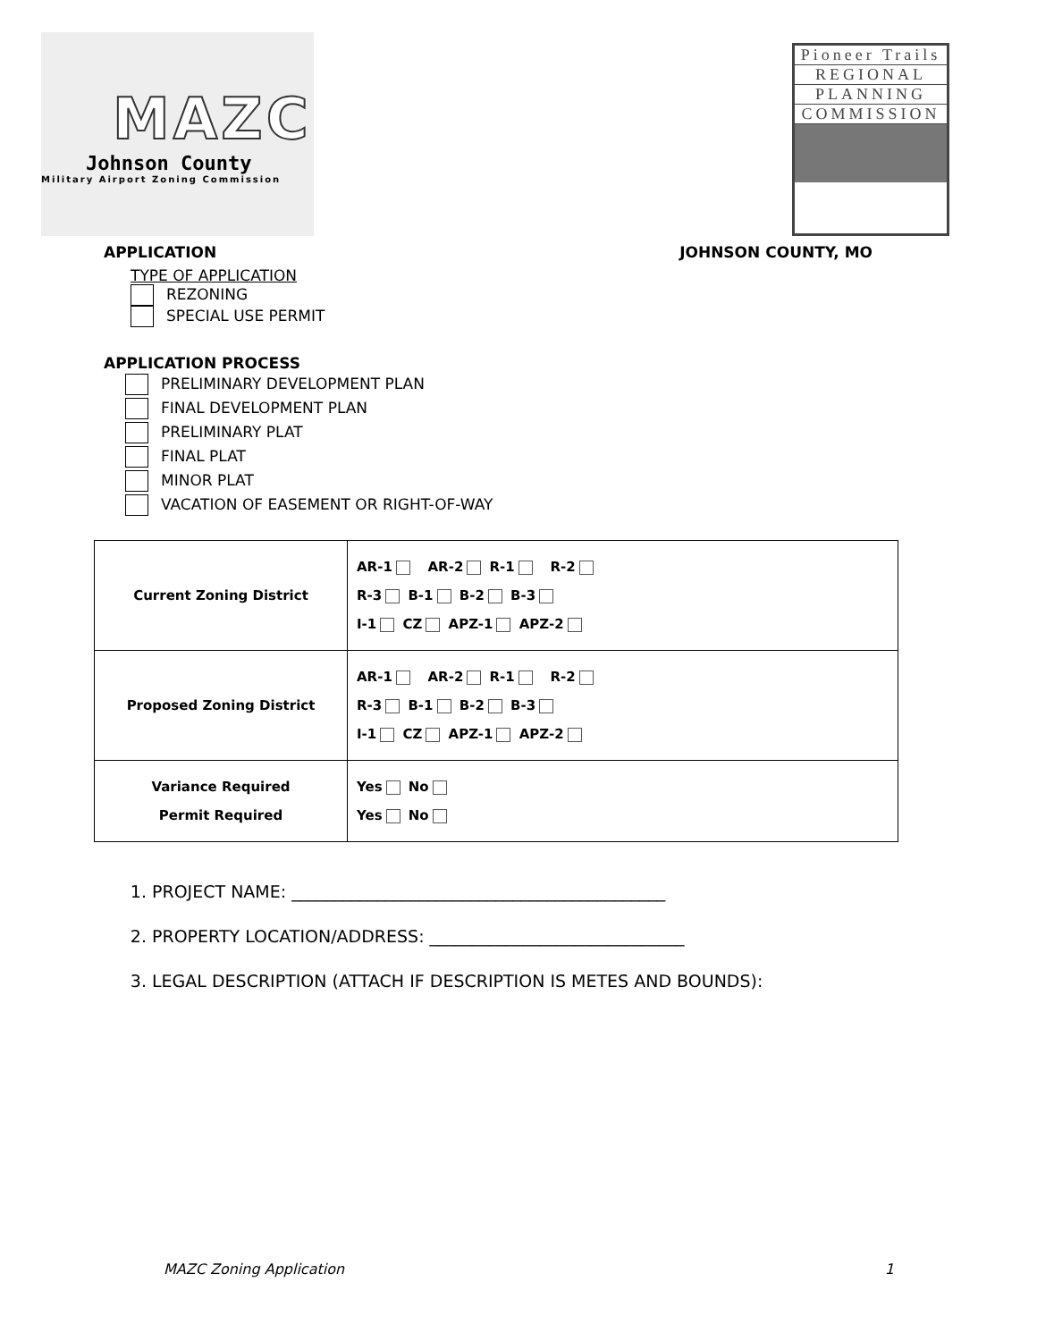MAZC
Johnson County
Military Airport Zoning Commission
Pioneer Trails
REGIONAL
PLANNING
COMMISSION
APPLICATION JOHNSON COUNTY, MO
TYPE OF APPLICATION
REZONING
SPECIAL USE PERMIT
APPLICATION PROCESS
PRELIMINARY DEVELOPMENT PLAN
FINAL DEVELOPMENT PLAN
PRELIMINARY PLAT
FINAL PLAT
MINOR PLAT
VACATION OF EASEMENT OR RIGHT-OF-WAY
| Current Zoning District | AR-1 AR-2 R-1 R-2 R-3 B-1 B-2 B-3 I-1 CZ APZ-1 APZ-2 |
| Proposed Zoning District | AR-1 AR-2 R-1 R-2 R-3 B-1 B-2 B-3 I-1 CZ APZ-1 APZ-2 |
| Variance Required Permit Required | Yes No Yes No |
1. PROJECT NAME: ____________________________________________
2. PROPERTY LOCATION/ADDRESS: ______________________________
3. LEGAL DESCRIPTION (ATTACH IF DESCRIPTION IS METES AND BOUNDS):
MAZC Zoning Application 1